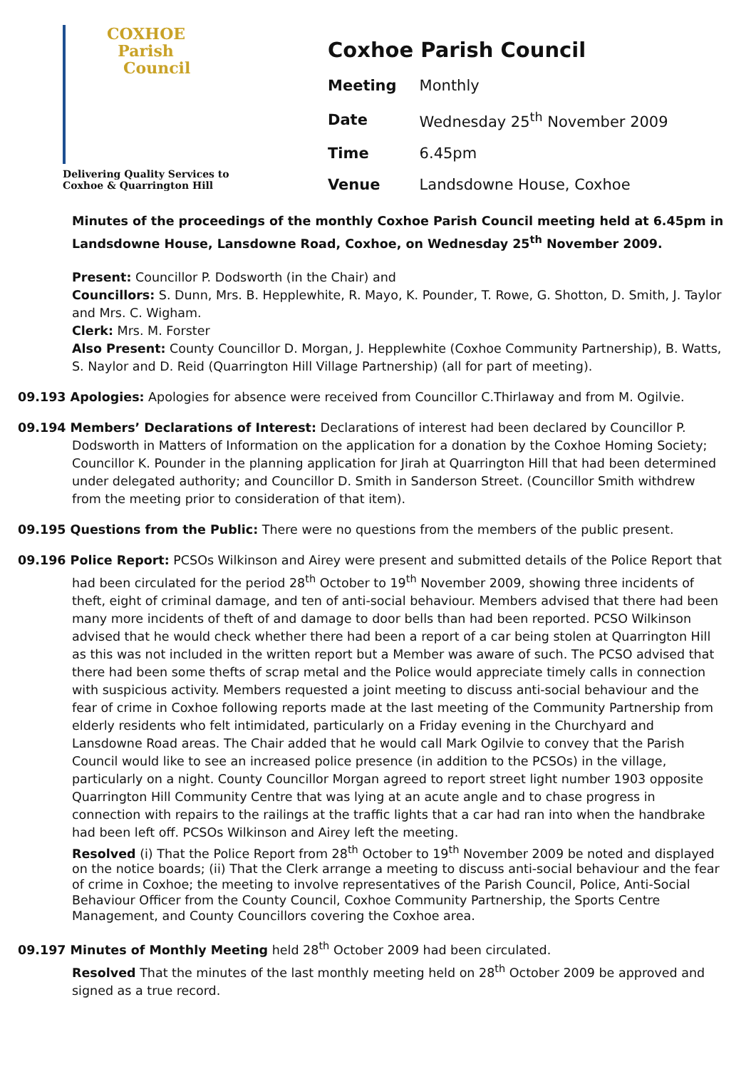COXHOE
Parish
Council
Delivering Quality Services to
Coxhoe & Quarrington Hill
Coxhoe Parish Council
| Meeting | Monthly |
| Date | Wednesday 25<sup>th</sup> November 2009 |
| Time | 6.45pm |
| Venue | Landsdowne House, Coxhoe |
Minutes of the proceedings of the monthly Coxhoe Parish Council meeting held at 6.45pm in Landsdowne House, Lansdowne Road, Coxhoe, on Wednesday 25<sup>th</sup> November 2009.
Present: Councillor P. Dodsworth (in the Chair) and
Councillors: S. Dunn, Mrs. B. Hepplewhite, R. Mayo, K. Pounder, T. Rowe, G. Shotton, D. Smith, J. Taylor and Mrs. C. Wigham.
Clerk: Mrs. M. Forster
Also Present: County Councillor D. Morgan, J. Hepplewhite (Coxhoe Community Partnership), B. Watts, S. Naylor and D. Reid (Quarrington Hill Village Partnership) (all for part of meeting).
09.193 Apologies: Apologies for absence were received from Councillor C.Thirlaway and from M. Ogilvie.
09.194 Members’ Declarations of Interest: Declarations of interest had been declared by Councillor P. Dodsworth in Matters of Information on the application for a donation by the Coxhoe Homing Society; Councillor K. Pounder in the planning application for Jirah at Quarrington Hill that had been determined under delegated authority; and Councillor D. Smith in Sanderson Street. (Councillor Smith withdrew from the meeting prior to consideration of that item).
09.195 Questions from the Public: There were no questions from the members of the public present.
09.196 Police Report: PCSOs Wilkinson and Airey were present and submitted details of the Police Report that had been circulated for the period 28<sup>th</sup> October to 19<sup>th</sup> November 2009, showing three incidents of theft, eight of criminal damage, and ten of anti-social behaviour. Members advised that there had been many more incidents of theft of and damage to door bells than had been reported. PCSO Wilkinson advised that he would check whether there had been a report of a car being stolen at Quarrington Hill as this was not included in the written report but a Member was aware of such. The PCSO advised that there had been some thefts of scrap metal and the Police would appreciate timely calls in connection with suspicious activity. Members requested a joint meeting to discuss anti-social behaviour and the fear of crime in Coxhoe following reports made at the last meeting of the Community Partnership from elderly residents who felt intimidated, particularly on a Friday evening in the Churchyard and Lansdowne Road areas. The Chair added that he would call Mark Ogilvie to convey that the Parish Council would like to see an increased police presence (in addition to the PCSOs) in the village, particularly on a night. County Councillor Morgan agreed to report street light number 1903 opposite Quarrington Hill Community Centre that was lying at an acute angle and to chase progress in connection with repairs to the railings at the traffic lights that a car had ran into when the handbrake had been left off. PCSOs Wilkinson and Airey left the meeting.
Resolved (i) That the Police Report from 28<sup>th</sup> October to 19<sup>th</sup> November 2009 be noted and displayed on the notice boards; (ii) That the Clerk arrange a meeting to discuss anti-social behaviour and the fear of crime in Coxhoe; the meeting to involve representatives of the Parish Council, Police, Anti-Social Behaviour Officer from the County Council, Coxhoe Community Partnership, the Sports Centre Management, and County Councillors covering the Coxhoe area.
09.197 Minutes of Monthly Meeting held 28<sup>th</sup> October 2009 had been circulated.
Resolved That the minutes of the last monthly meeting held on 28<sup>th</sup> October 2009 be approved and signed as a true record.